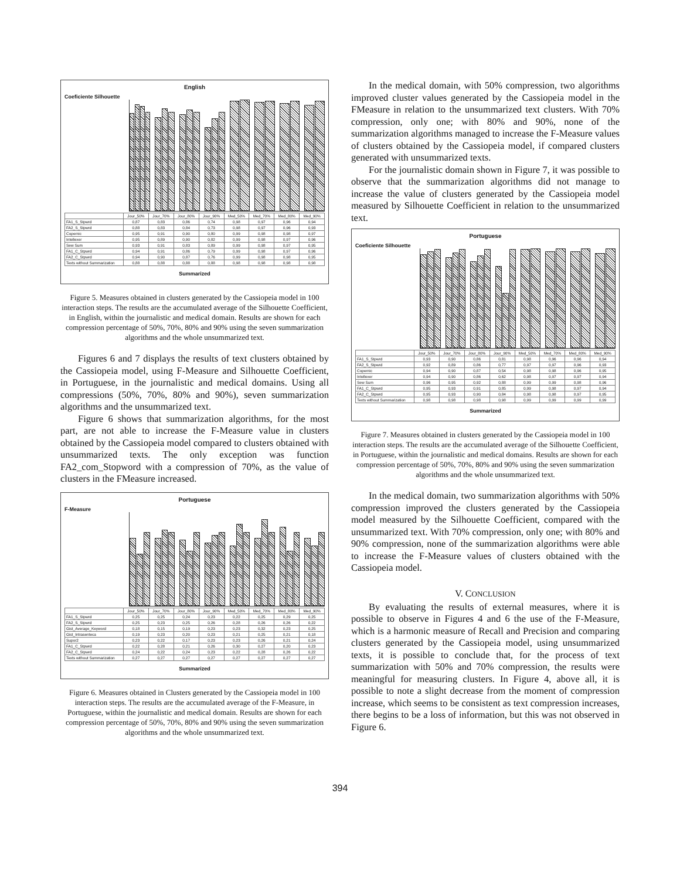English
Coeficiente Silhouette
| | Jour_50% | Jour_70% | Jour_80% | Jour_90% | Med_50% | Med_70% | Med_80% | Med_90% |
| --- | --- | --- | --- | --- | --- | --- | --- | --- |
| FA1_S_Stpwrd | 0,87 | 0,83 | 0,86 | 0,74 | 0,98 | 0,97 | 0,96 | 0,94 |
| FA2_S_Stpwrd | 0,88 | 0,83 | 0,84 | 0,73 | 0,98 | 0,97 | 0,96 | 0,93 |
| Copernic | 0,95 | 0,91 | 0,90 | 0,80 | 0,99 | 0,98 | 0,98 | 0,97 |
| Intellexer | 0,95 | 0,89 | 0,90 | 0,82 | 0,99 | 0,98 | 0,97 | 0,96 |
| Sew Sum | 0,93 | 0,91 | 0,83 | 0,89 | 0,99 | 0,98 | 0,97 | 0,95 |
| FA1_C_Stpwrd | 0,94 | 0,91 | 0,86 | 0,79 | 0,99 | 0,98 | 0,97 | 0,96 |
| FA2_C_Stpwrd | 0,94 | 0,90 | 0,87 | 0,76 | 0,99 | 0,98 | 0,98 | 0,95 |
| Texts without Summarization | 0,88 | 0,88 | 0,88 | 0,88 | 0,98 | 0,98 | 0,98 | 0,98 |
Summarized
Figure 5. Measures obtained in clusters generated by the Cassiopeia model in 100 interaction steps. The results are the accumulated average of the Silhouette Coefficient, in English, within the journalistic and medical domain. Results are shown for each compression percentage of 50%, 70%, 80% and 90% using the seven summarization algorithms and the whole unsummarized text.
Figures 6 and 7 displays the results of text clusters obtained by the Cassiopeia model, using F-Measure and Silhouette Coefficient, in Portuguese, in the journalistic and medical domains. Using all compressions (50%, 70%, 80% and 90%), seven summarization algorithms and the unsummarized text.
Figure 6 shows that summarization algorithms, for the most part, are not able to increase the F-Measure value in clusters obtained by the Cassiopeia model compared to clusters obtained with unsummarized texts. The only exception was function FA2_com_Stopword with a compression of 70%, as the value of clusters in the FMeasure increased.
Portuguese
F-Measure
| | Jour_50% | Jour_70% | Jour_80% | Jour_90% | Med_50% | Med_70% | Med_80% | Med_90% |
| --- | --- | --- | --- | --- | --- | --- | --- | --- |
| FA1_S_Stpwrd | 0,25 | 0,25 | 0,24 | 0,23 | 0,22 | 0,25 | 0,29 | 0,25 |
| FA2_S_Stpwrd | 0,25 | 0,23 | 0,25 | 0,26 | 0,28 | 0,26 | 0,26 | 0,22 |
| Gist_Average_Keyword | 0,18 | 0,15 | 0,19 | 0,23 | 0,23 | 0,32 | 0,23 | 0,25 |
| Gist_Intrasenteca | 0,19 | 0,23 | 0,20 | 0,23 | 0,21 | 0,25 | 0,21 | 0,18 |
| Supor2 | 0,23 | 0,22 | 0,17 | 0,23 | 0,23 | 0,26 | 0,21 | 0,24 |
| FA1_C_Stpwrd | 0,22 | 0,28 | 0,21 | 0,26 | 0,30 | 0,27 | 0,20 | 0,23 |
| FA2_C_Stpwrd | 0,24 | 0,22 | 0,24 | 0,23 | 0,22 | 0,28 | 0,26 | 0,22 |
| Texts without Summarization | 0,27 | 0,27 | 0,27 | 0,27 | 0,27 | 0,27 | 0,27 | 0,27 |
Summarized
Figure 6. Measures obtained in Clusters generated by the Cassiopeia model in 100 interaction steps. The results are the accumulated average of the F-Measure, in Portuguese, within the journalistic and medical domain. Results are shown for each compression percentage of 50%, 70%, 80% and 90% using the seven summarization algorithms and the whole unsummarized text.
In the medical domain, with 50% compression, two algorithms improved cluster values generated by the Cassiopeia model in the FMeasure in relation to the unsummarized text clusters. With 70% compression, only one; with 80% and 90%, none of the summarization algorithms managed to increase the F-Measure values of clusters obtained by the Cassiopeia model, if compared clusters generated with unsummarized texts.
For the journalistic domain shown in Figure 7, it was possible to observe that the summarization algorithms did not manage to increase the value of clusters generated by the Cassiopeia model measured by Silhouette Coefficient in relation to the unsummarized text.
Portuguese
Coeficiente Silhouette
| | Jour_50% | Jour_70% | Jour_80% | Jour_90% | Med_50% | Med_70% | Med_80% | Med_90% |
| --- | --- | --- | --- | --- | --- | --- | --- | --- |
| FA1_S_Stpwrd | 0,93 | 0,90 | 0,86 | 0,81 | 0,98 | 0,96 | 0,96 | 0,94 |
| FA2_S_Stpwrd | 0,92 | 0,89 | 0,86 | 0,77 | 0,97 | 0,97 | 0,96 | 0,93 |
| Copernic | 0,94 | 0,90 | 0,87 | 0,54 | 0,98 | 0,98 | 0,96 | 0,95 |
| Intellexer | 0,94 | 0,90 | 0,86 | 0,62 | 0,98 | 0,97 | 0,97 | 0,94 |
| Sew Sum | 0,96 | 0,95 | 0,92 | 0,88 | 0,99 | 0,99 | 0,98 | 0,96 |
| FA1_C_Stpwrd | 0,95 | 0,93 | 0,91 | 0,85 | 0,99 | 0,98 | 0,97 | 0,94 |
| FA2_C_Stpwrd | 0,95 | 0,93 | 0,90 | 0,84 | 0,98 | 0,98 | 0,97 | 0,95 |
| Texts without Summarization | 0,98 | 0,98 | 0,98 | 0,98 | 0,99 | 0,99 | 0,99 | 0,99 |
Summarized
Figure 7. Measures obtained in clusters generated by the Cassiopeia model in 100 interaction steps. The results are the accumulated average of the Silhouette Coefficient, in Portuguese, within the journalistic and medical domains. Results are shown for each compression percentage of 50%, 70%, 80% and 90% using the seven summarization algorithms and the whole unsummarized text.
In the medical domain, two summarization algorithms with 50% compression improved the clusters generated by the Cassiopeia model measured by the Silhouette Coefficient, compared with the unsummarized text. With 70% compression, only one; with 80% and 90% compression, none of the summarization algorithms were able to increase the F-Measure values of clusters obtained with the Cassiopeia model.
V. CONCLUSION
By evaluating the results of external measures, where it is possible to observe in Figures 4 and 6 the use of the F-Measure, which is a harmonic measure of Recall and Precision and comparing clusters generated by the Cassiopeia model, using unsummarized texts, it is possible to conclude that, for the process of text summarization with 50% and 70% compression, the results were meaningful for measuring clusters. In Figure 4, above all, it is possible to note a slight decrease from the moment of compression increase, which seems to be consistent as text compression increases, there begins to be a loss of information, but this was not observed in Figure 6.
394